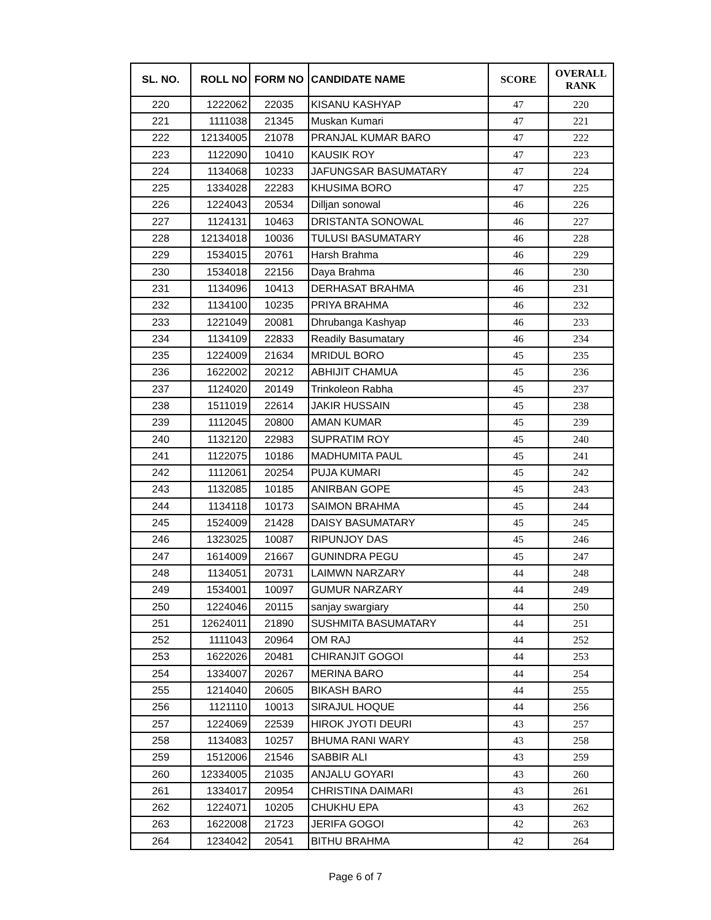| SL. NO. | ROLL NO | FORM NO | CANDIDATE NAME | SCORE | OVERALL RANK |
| --- | --- | --- | --- | --- | --- |
| 220 | 1222062 | 22035 | KISANU KASHYAP | 47 | 220 |
| 221 | 1111038 | 21345 | Muskan Kumari | 47 | 221 |
| 222 | 12134005 | 21078 | PRANJAL KUMAR BARO | 47 | 222 |
| 223 | 1122090 | 10410 | KAUSIK ROY | 47 | 223 |
| 224 | 1134068 | 10233 | JAFUNGSAR BASUMATARY | 47 | 224 |
| 225 | 1334028 | 22283 | KHUSIMA BORO | 47 | 225 |
| 226 | 1224043 | 20534 | Dilljan sonowal | 46 | 226 |
| 227 | 1124131 | 10463 | DRISTANTA SONOWAL | 46 | 227 |
| 228 | 12134018 | 10036 | TULUSI BASUMATARY | 46 | 228 |
| 229 | 1534015 | 20761 | Harsh Brahma | 46 | 229 |
| 230 | 1534018 | 22156 | Daya Brahma | 46 | 230 |
| 231 | 1134096 | 10413 | DERHASAT BRAHMA | 46 | 231 |
| 232 | 1134100 | 10235 | PRIYA BRAHMA | 46 | 232 |
| 233 | 1221049 | 20081 | Dhrubanga Kashyap | 46 | 233 |
| 234 | 1134109 | 22833 | Readily Basumatary | 46 | 234 |
| 235 | 1224009 | 21634 | MRIDUL BORO | 45 | 235 |
| 236 | 1622002 | 20212 | ABHIJIT CHAMUA | 45 | 236 |
| 237 | 1124020 | 20149 | Trinkoleon Rabha | 45 | 237 |
| 238 | 1511019 | 22614 | JAKIR HUSSAIN | 45 | 238 |
| 239 | 1112045 | 20800 | AMAN KUMAR | 45 | 239 |
| 240 | 1132120 | 22983 | SUPRATIM ROY | 45 | 240 |
| 241 | 1122075 | 10186 | MADHUMITA PAUL | 45 | 241 |
| 242 | 1112061 | 20254 | PUJA KUMARI | 45 | 242 |
| 243 | 1132085 | 10185 | ANIRBAN GOPE | 45 | 243 |
| 244 | 1134118 | 10173 | SAIMON BRAHMA | 45 | 244 |
| 245 | 1524009 | 21428 | DAISY BASUMATARY | 45 | 245 |
| 246 | 1323025 | 10087 | RIPUNJOY DAS | 45 | 246 |
| 247 | 1614009 | 21667 | GUNINDRA PEGU | 45 | 247 |
| 248 | 1134051 | 20731 | LAIMWN NARZARY | 44 | 248 |
| 249 | 1534001 | 10097 | GUMUR NARZARY | 44 | 249 |
| 250 | 1224046 | 20115 | sanjay swargiary | 44 | 250 |
| 251 | 12624011 | 21890 | SUSHMITA BASUMATARY | 44 | 251 |
| 252 | 1111043 | 20964 | OM RAJ | 44 | 252 |
| 253 | 1622026 | 20481 | CHIRANJIT GOGOI | 44 | 253 |
| 254 | 1334007 | 20267 | MERINA BARO | 44 | 254 |
| 255 | 1214040 | 20605 | BIKASH BARO | 44 | 255 |
| 256 | 1121110 | 10013 | SIRAJUL HOQUE | 44 | 256 |
| 257 | 1224069 | 22539 | HIROK JYOTI DEURI | 43 | 257 |
| 258 | 1134083 | 10257 | BHUMA RANI WARY | 43 | 258 |
| 259 | 1512006 | 21546 | SABBIR ALI | 43 | 259 |
| 260 | 12334005 | 21035 | ANJALU GOYARI | 43 | 260 |
| 261 | 1334017 | 20954 | CHRISTINA DAIMARI | 43 | 261 |
| 262 | 1224071 | 10205 | CHUKHU EPA | 43 | 262 |
| 263 | 1622008 | 21723 | JERIFA GOGOI | 42 | 263 |
| 264 | 1234042 | 20541 | BITHU BRAHMA | 42 | 264 |
Page 6 of 7